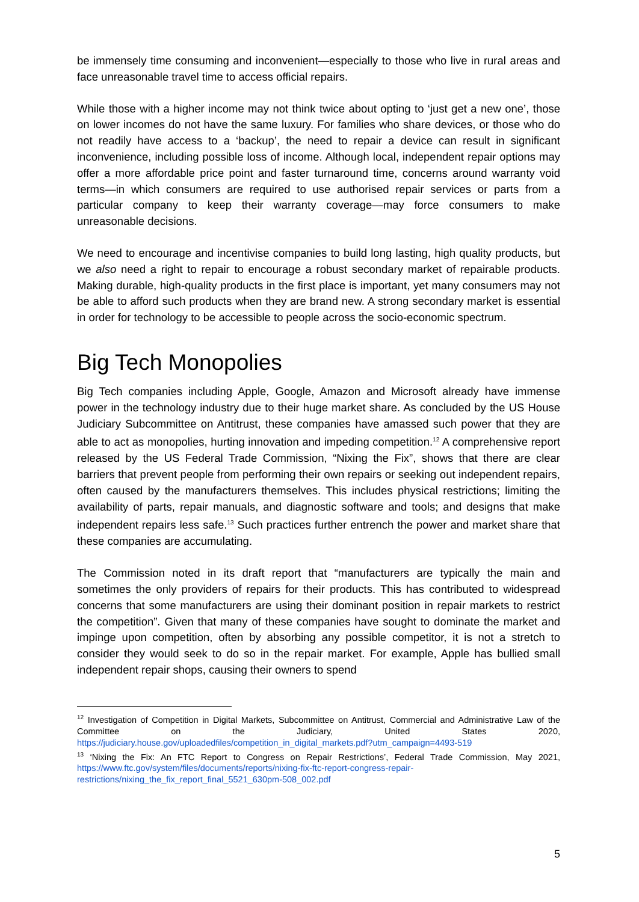be immensely time consuming and inconvenient—especially to those who live in rural areas and face unreasonable travel time to access official repairs.
While those with a higher income may not think twice about opting to ‘just get a new one’, those on lower incomes do not have the same luxury. For families who share devices, or those who do not readily have access to a ‘backup’, the need to repair a device can result in significant inconvenience, including possible loss of income. Although local, independent repair options may offer a more affordable price point and faster turnaround time, concerns around warranty void terms—in which consumers are required to use authorised repair services or parts from a particular company to keep their warranty coverage—may force consumers to make unreasonable decisions.
We need to encourage and incentivise companies to build long lasting, high quality products, but we also need a right to repair to encourage a robust secondary market of repairable products. Making durable, high-quality products in the first place is important, yet many consumers may not be able to afford such products when they are brand new. A strong secondary market is essential in order for technology to be accessible to people across the socio-economic spectrum.
Big Tech Monopolies
Big Tech companies including Apple, Google, Amazon and Microsoft already have immense power in the technology industry due to their huge market share. As concluded by the US House Judiciary Subcommittee on Antitrust, these companies have amassed such power that they are able to act as monopolies, hurting innovation and impeding competition.<sup>12</sup> A comprehensive report released by the US Federal Trade Commission, “Nixing the Fix”, shows that there are clear barriers that prevent people from performing their own repairs or seeking out independent repairs, often caused by the manufacturers themselves. This includes physical restrictions; limiting the availability of parts, repair manuals, and diagnostic software and tools; and designs that make independent repairs less safe.<sup>13</sup> Such practices further entrench the power and market share that these companies are accumulating.
The Commission noted in its draft report that “manufacturers are typically the main and sometimes the only providers of repairs for their products. This has contributed to widespread concerns that some manufacturers are using their dominant position in repair markets to restrict the competition”. Given that many of these companies have sought to dominate the market and impinge upon competition, often by absorbing any possible competitor, it is not a stretch to consider they would seek to do so in the repair market. For example, Apple has bullied small independent repair shops, causing their owners to spend
<sup>12</sup> Investigation of Competition in Digital Markets, Subcommittee on Antitrust, Commercial and Administrative Law of the Committee on the Judiciary, United States 2020, https://judiciary.house.gov/uploadedfiles/competition_in_digital_markets.pdf?utm_campaign=4493-519
<sup>13</sup> ‘Nixing the Fix: An FTC Report to Congress on Repair Restrictions’, Federal Trade Commission, May 2021, https://www.ftc.gov/system/files/documents/reports/nixing-fix-ftc-report-congress-repair-restrictions/nixing_the_fix_report_final_5521_630pm-508_002.pdf
5